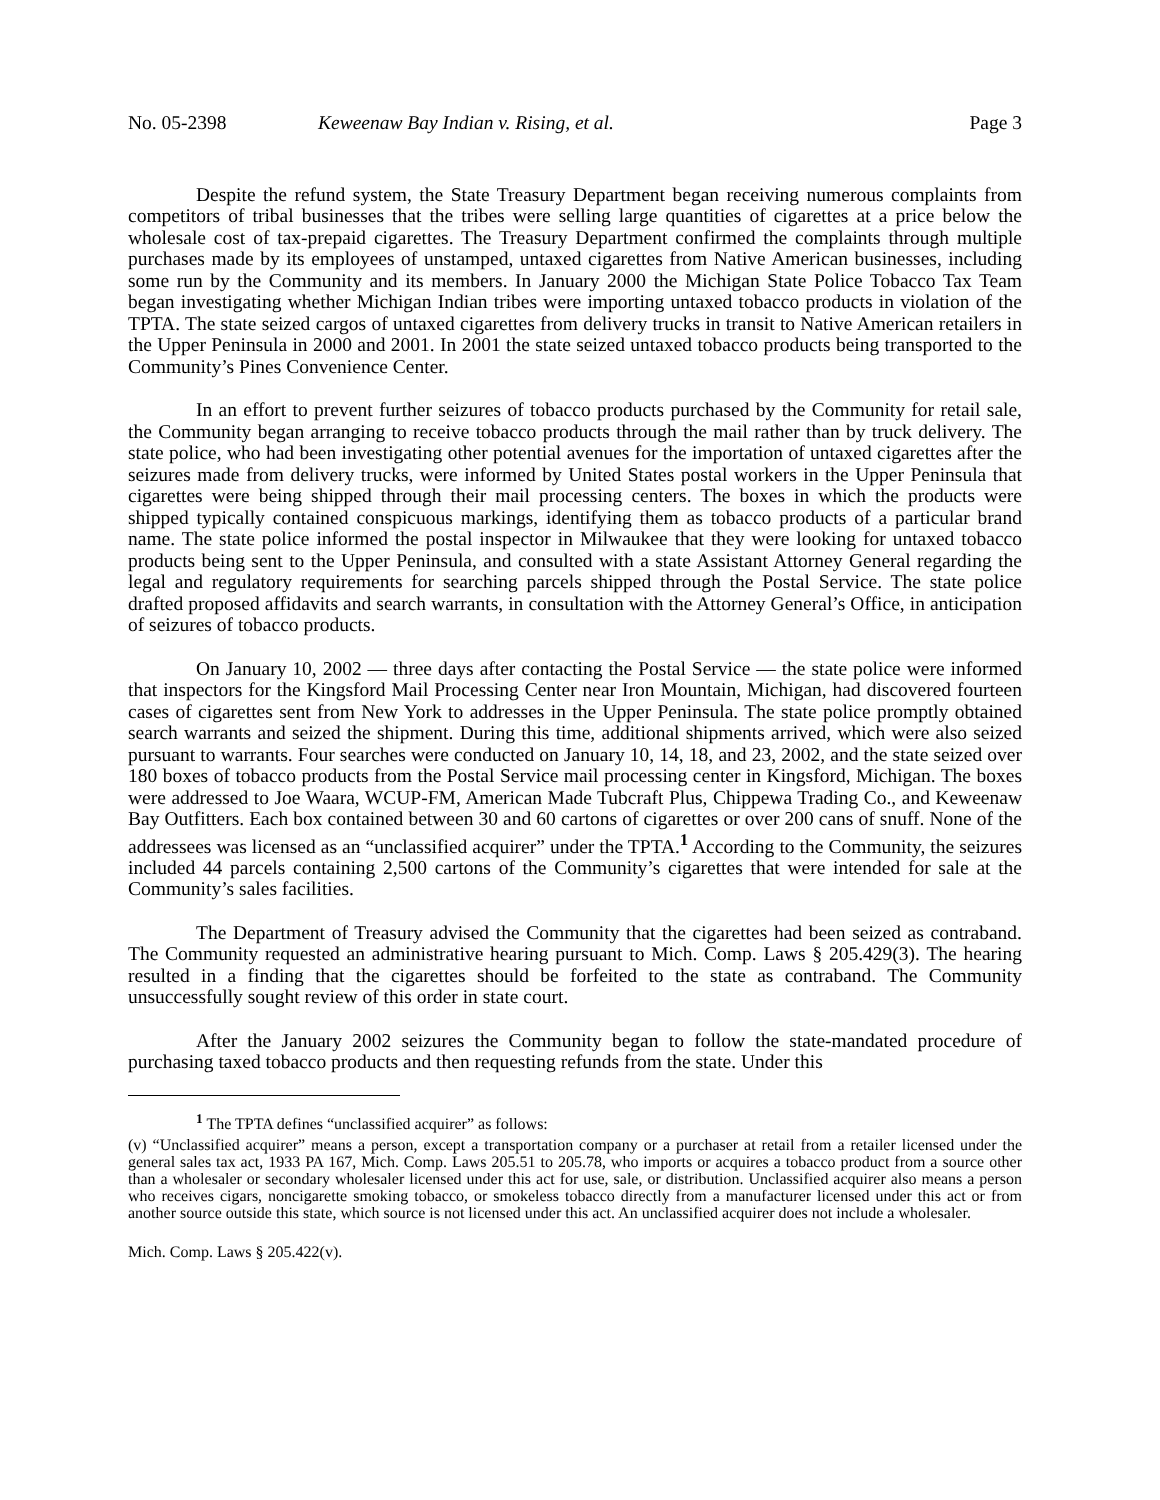No. 05-2398 Keweenaw Bay Indian v. Rising, et al. Page 3
Despite the refund system, the State Treasury Department began receiving numerous complaints from competitors of tribal businesses that the tribes were selling large quantities of cigarettes at a price below the wholesale cost of tax-prepaid cigarettes. The Treasury Department confirmed the complaints through multiple purchases made by its employees of unstamped, untaxed cigarettes from Native American businesses, including some run by the Community and its members. In January 2000 the Michigan State Police Tobacco Tax Team began investigating whether Michigan Indian tribes were importing untaxed tobacco products in violation of the TPTA. The state seized cargos of untaxed cigarettes from delivery trucks in transit to Native American retailers in the Upper Peninsula in 2000 and 2001. In 2001 the state seized untaxed tobacco products being transported to the Community’s Pines Convenience Center.
In an effort to prevent further seizures of tobacco products purchased by the Community for retail sale, the Community began arranging to receive tobacco products through the mail rather than by truck delivery. The state police, who had been investigating other potential avenues for the importation of untaxed cigarettes after the seizures made from delivery trucks, were informed by United States postal workers in the Upper Peninsula that cigarettes were being shipped through their mail processing centers. The boxes in which the products were shipped typically contained conspicuous markings, identifying them as tobacco products of a particular brand name. The state police informed the postal inspector in Milwaukee that they were looking for untaxed tobacco products being sent to the Upper Peninsula, and consulted with a state Assistant Attorney General regarding the legal and regulatory requirements for searching parcels shipped through the Postal Service. The state police drafted proposed affidavits and search warrants, in consultation with the Attorney General’s Office, in anticipation of seizures of tobacco products.
On January 10, 2002 — three days after contacting the Postal Service — the state police were informed that inspectors for the Kingsford Mail Processing Center near Iron Mountain, Michigan, had discovered fourteen cases of cigarettes sent from New York to addresses in the Upper Peninsula. The state police promptly obtained search warrants and seized the shipment. During this time, additional shipments arrived, which were also seized pursuant to warrants. Four searches were conducted on January 10, 14, 18, and 23, 2002, and the state seized over 180 boxes of tobacco products from the Postal Service mail processing center in Kingsford, Michigan. The boxes were addressed to Joe Waara, WCUP-FM, American Made Tubcraft Plus, Chippewa Trading Co., and Keweenaw Bay Outfitters. Each box contained between 30 and 60 cartons of cigarettes or over 200 cans of snuff. None of the addressees was licensed as an “unclassified acquirer” under the TPTA.<sup>1</sup> According to the Community, the seizures included 44 parcels containing 2,500 cartons of the Community’s cigarettes that were intended for sale at the Community’s sales facilities.
The Department of Treasury advised the Community that the cigarettes had been seized as contraband. The Community requested an administrative hearing pursuant to Mich. Comp. Laws § 205.429(3). The hearing resulted in a finding that the cigarettes should be forfeited to the state as contraband. The Community unsuccessfully sought review of this order in state court.
After the January 2002 seizures the Community began to follow the state-mandated procedure of purchasing taxed tobacco products and then requesting refunds from the state. Under this
<sup>1</sup> The TPTA defines “unclassified acquirer” as follows:
(v) “Unclassified acquirer” means a person, except a transportation company or a purchaser at retail from a retailer licensed under the general sales tax act, 1933 PA 167, Mich. Comp. Laws 205.51 to 205.78, who imports or acquires a tobacco product from a source other than a wholesaler or secondary wholesaler licensed under this act for use, sale, or distribution. Unclassified acquirer also means a person who receives cigars, noncigarette smoking tobacco, or smokeless tobacco directly from a manufacturer licensed under this act or from another source outside this state, which source is not licensed under this act. An unclassified acquirer does not include a wholesaler.
Mich. Comp. Laws § 205.422(v).